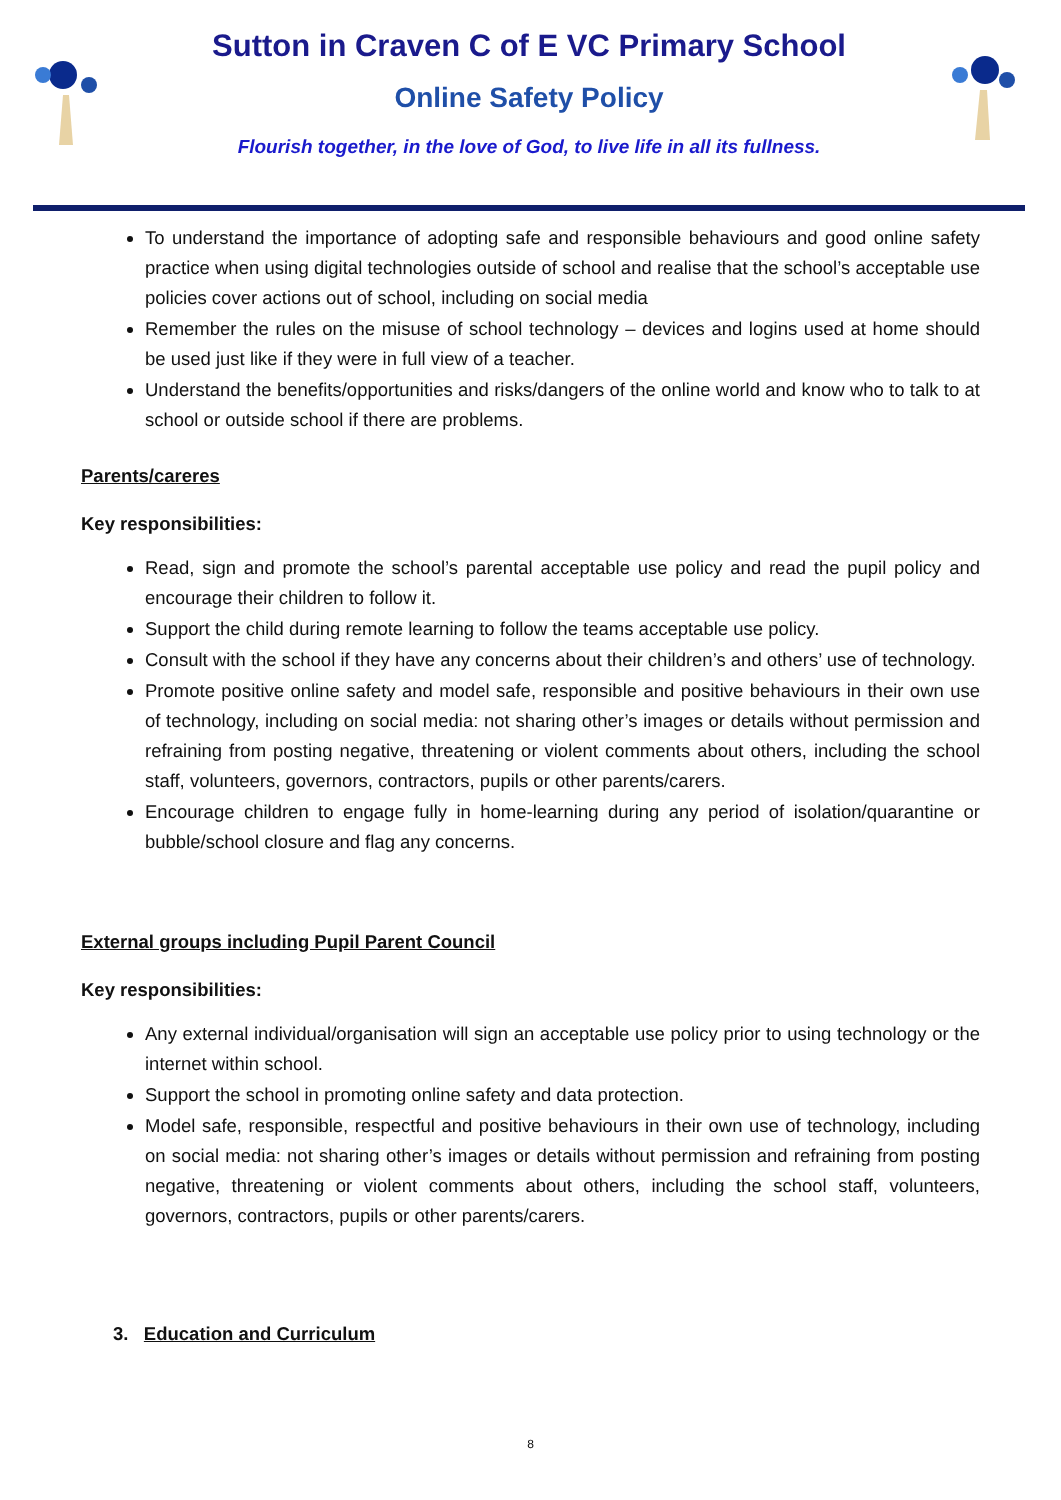Sutton in Craven C of E VC Primary School
Online Safety Policy
Flourish together, in the love of God, to live life in all its fullness.
To understand the importance of adopting safe and responsible behaviours and good online safety practice when using digital technologies outside of school and realise that the school’s acceptable use policies cover actions out of school, including on social media
Remember the rules on the misuse of school technology – devices and logins used at home should be used just like if they were in full view of a teacher.
Understand the benefits/opportunities and risks/dangers of the online world and know who to talk to at school or outside school if there are problems.
Parents/careres
Key responsibilities:
Read, sign and promote the school’s parental acceptable use policy and read the pupil policy and encourage their children to follow it.
Support the child during remote learning to follow the teams acceptable use policy.
Consult with the school if they have any concerns about their children’s and others’ use of technology.
Promote positive online safety and model safe, responsible and positive behaviours in their own use of technology, including on social media: not sharing other’s images or details without permission and refraining from posting negative, threatening or violent comments about others, including the school staff, volunteers, governors, contractors, pupils or other parents/carers.
Encourage children to engage fully in home-learning during any period of isolation/quarantine or bubble/school closure and flag any concerns.
External groups including Pupil Parent Council
Key responsibilities:
Any external individual/organisation will sign an acceptable use policy prior to using technology or the internet within school.
Support the school in promoting online safety and data protection.
Model safe, responsible, respectful and positive behaviours in their own use of technology, including on social media: not sharing other’s images or details without permission and refraining from posting negative, threatening or violent comments about others, including the school staff, volunteers, governors, contractors, pupils or other parents/carers.
3. Education and Curriculum
8